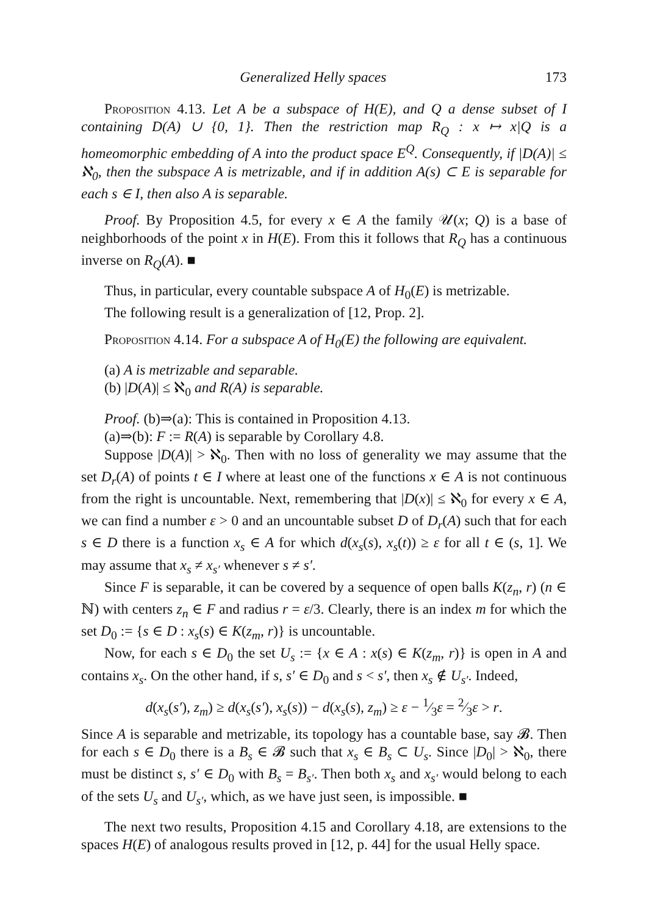Generalized Helly spaces 173
Proposition 4.13. Let A be a subspace of H(E), and Q a dense subset of I containing D(A) ∪ {0, 1}. Then the restriction map R<sub>Q</sub> : x ↦ x|Q is a homeomorphic embedding of A into the product space E<sup>Q</sup>. Consequently, if |D(A)| ≤ ℵ<sub>0</sub>, then the subspace A is metrizable, and if in addition A(s) ⊂ E is separable for each s ∈ I, then also A is separable.
Proof. By Proposition 4.5, for every x ∈ A the family 𝒰(x; Q) is a base of neighborhoods of the point x in H(E). From this it follows that R<sub>Q</sub> has a continuous inverse on R<sub>Q</sub>(A). ■
Thus, in particular, every countable subspace A of H<sub>0</sub>(E) is metrizable.
The following result is a generalization of [12, Prop. 2].
Proposition 4.14. For a subspace A of H<sub>0</sub>(E) the following are equivalent.
(a) A is metrizable and separable.
(b) |D(A)| ≤ ℵ<sub>0</sub> and R(A) is separable.
Proof. (b)⇒(a): This is contained in Proposition 4.13.
(a)⇒(b): F := R(A) is separable by Corollary 4.8.
Suppose |D(A)| > ℵ<sub>0</sub>. Then with no loss of generality we may assume that the set D<sub>r</sub>(A) of points t ∈ I where at least one of the functions x ∈ A is not continuous from the right is uncountable. Next, remembering that |D(x)| ≤ ℵ<sub>0</sub> for every x ∈ A, we can find a number ε > 0 and an uncountable subset D of D<sub>r</sub>(A) such that for each s ∈ D there is a function x<sub>s</sub> ∈ A for which d(x<sub>s</sub>(s), x<sub>s</sub>(t)) ≥ ε for all t ∈ (s, 1]. We may assume that x<sub>s</sub> ≠ x<sub>s′</sub> whenever s ≠ s′.
Since F is separable, it can be covered by a sequence of open balls K(z<sub>n</sub>, r) (n ∈ ℕ) with centers z<sub>n</sub> ∈ F and radius r = ε/3. Clearly, there is an index m for which the set D<sub>0</sub> := {s ∈ D : x<sub>s</sub>(s) ∈ K(z<sub>m</sub>, r)} is uncountable.
Now, for each s ∈ D<sub>0</sub> the set U<sub>s</sub> := {x ∈ A : x(s) ∈ K(z<sub>m</sub>, r)} is open in A and contains x<sub>s</sub>. On the other hand, if s, s′ ∈ D<sub>0</sub> and s < s′, then x<sub>s</sub> ∉ U<sub>s′</sub>. Indeed,
d(x<sub>s</sub>(s′), z<sub>m</sub>) ≥ d(x<sub>s</sub>(s′), x<sub>s</sub>(s)) − d(x<sub>s</sub>(s), z<sub>m</sub>) ≥ ε − 1⁄3ε = 2⁄3ε > r.
Since A is separable and metrizable, its topology has a countable base, say 𝓑. Then for each s ∈ D<sub>0</sub> there is a B<sub>s</sub> ∈ 𝓑 such that x<sub>s</sub> ∈ B<sub>s</sub> ⊂ U<sub>s</sub>. Since |D<sub>0</sub>| > ℵ<sub>0</sub>, there must be distinct s, s′ ∈ D<sub>0</sub> with B<sub>s</sub> = B<sub>s′</sub>. Then both x<sub>s</sub> and x<sub>s′</sub> would belong to each of the sets U<sub>s</sub> and U<sub>s′</sub>, which, as we have just seen, is impossible. ■
The next two results, Proposition 4.15 and Corollary 4.18, are extensions to the spaces H(E) of analogous results proved in [12, p. 44] for the usual Helly space.